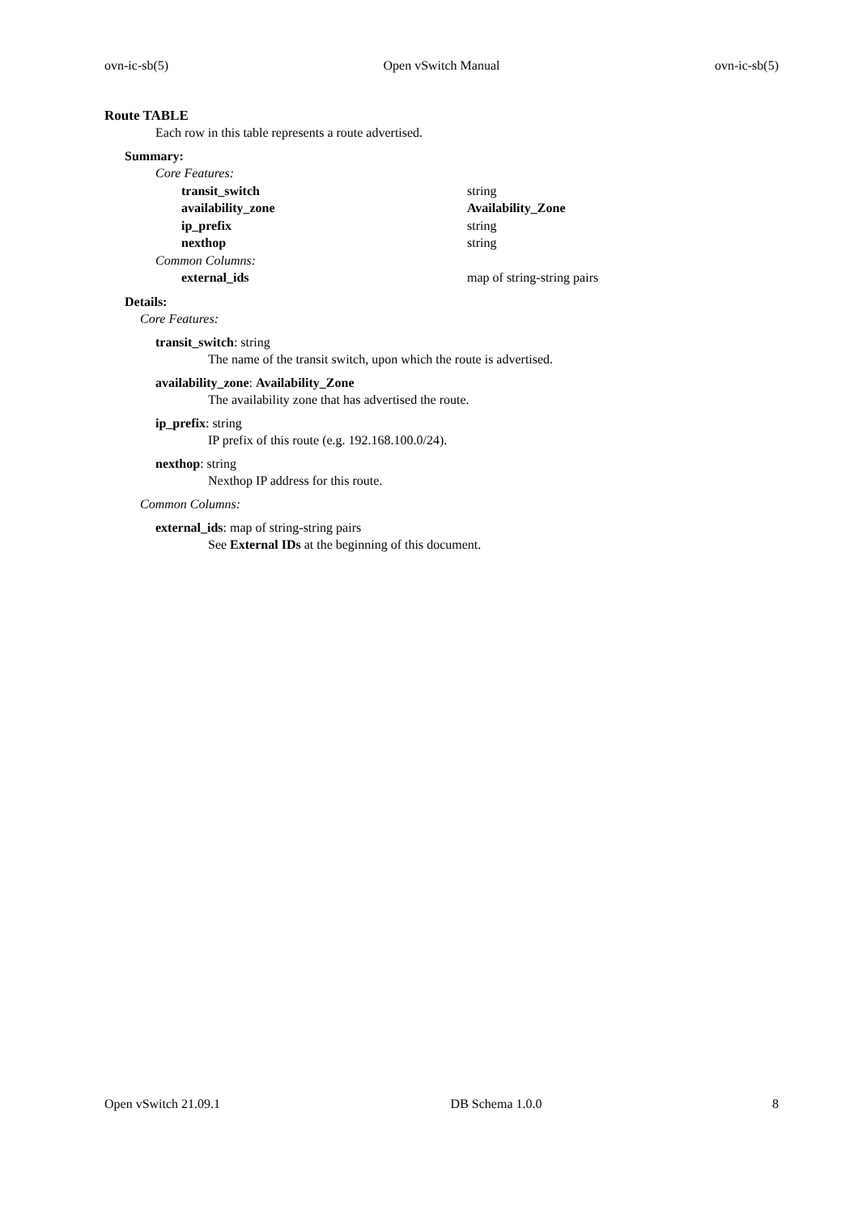ovn-ic-sb(5) Open vSwitch Manual ovn-ic-sb(5)
Route TABLE
Each row in this table represents a route advertised.
Summary:
| Core Features: | |
| transit_switch | string |
| availability_zone | Availability_Zone |
| ip_prefix | string |
| nexthop | string |
| Common Columns: | |
| external_ids | map of string-string pairs |
Details:
Core Features:
transit_switch: string
The name of the transit switch, upon which the route is advertised.
availability_zone: Availability_Zone
The availability zone that has advertised the route.
ip_prefix: string
IP prefix of this route (e.g. 192.168.100.0/24).
nexthop: string
Nexthop IP address for this route.
Common Columns:
external_ids: map of string-string pairs
See External IDs at the beginning of this document.
Open vSwitch 21.09.1 DB Schema 1.0.0 8